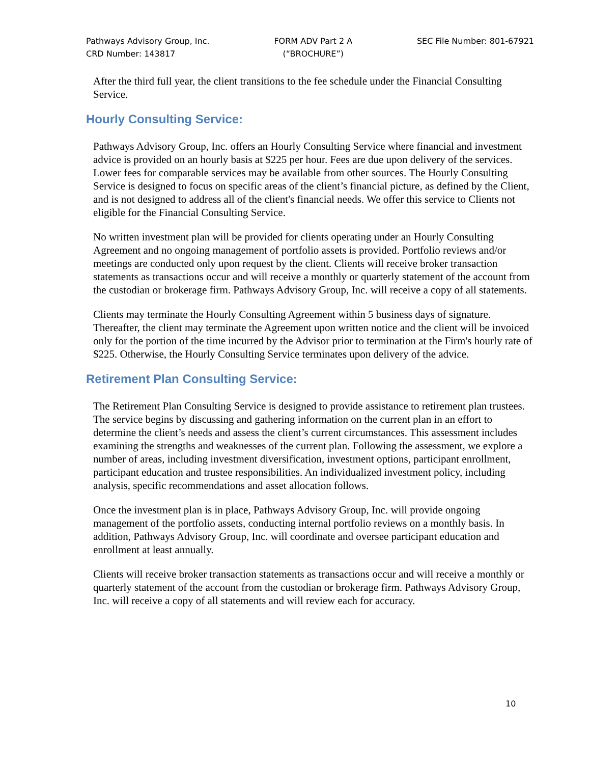Pathways Advisory Group, Inc.
CRD Number: 143817
FORM ADV Part 2 A
(“BROCHURE”)
SEC File Number: 801-67921
After the third full year, the client transitions to the fee schedule under the Financial Consulting Service.
Hourly Consulting Service:
Pathways Advisory Group, Inc. offers an Hourly Consulting Service where financial and investment advice is provided on an hourly basis at $225 per hour. Fees are due upon delivery of the services. Lower fees for comparable services may be available from other sources. The Hourly Consulting Service is designed to focus on specific areas of the client’s financial picture, as defined by the Client, and is not designed to address all of the client's financial needs. We offer this service to Clients not eligible for the Financial Consulting Service.
No written investment plan will be provided for clients operating under an Hourly Consulting Agreement and no ongoing management of portfolio assets is provided. Portfolio reviews and/or meetings are conducted only upon request by the client. Clients will receive broker transaction statements as transactions occur and will receive a monthly or quarterly statement of the account from the custodian or brokerage firm. Pathways Advisory Group, Inc. will receive a copy of all statements.
Clients may terminate the Hourly Consulting Agreement within 5 business days of signature. Thereafter, the client may terminate the Agreement upon written notice and the client will be invoiced only for the portion of the time incurred by the Advisor prior to termination at the Firm's hourly rate of $225. Otherwise, the Hourly Consulting Service terminates upon delivery of the advice.
Retirement Plan Consulting Service:
The Retirement Plan Consulting Service is designed to provide assistance to retirement plan trustees. The service begins by discussing and gathering information on the current plan in an effort to determine the client’s needs and assess the client’s current circumstances. This assessment includes examining the strengths and weaknesses of the current plan. Following the assessment, we explore a number of areas, including investment diversification, investment options, participant enrollment, participant education and trustee responsibilities. An individualized investment policy, including analysis, specific recommendations and asset allocation follows.
Once the investment plan is in place, Pathways Advisory Group, Inc. will provide ongoing management of the portfolio assets, conducting internal portfolio reviews on a monthly basis. In addition, Pathways Advisory Group, Inc. will coordinate and oversee participant education and enrollment at least annually.
Clients will receive broker transaction statements as transactions occur and will receive a monthly or quarterly statement of the account from the custodian or brokerage firm. Pathways Advisory Group, Inc. will receive a copy of all statements and will review each for accuracy.
10